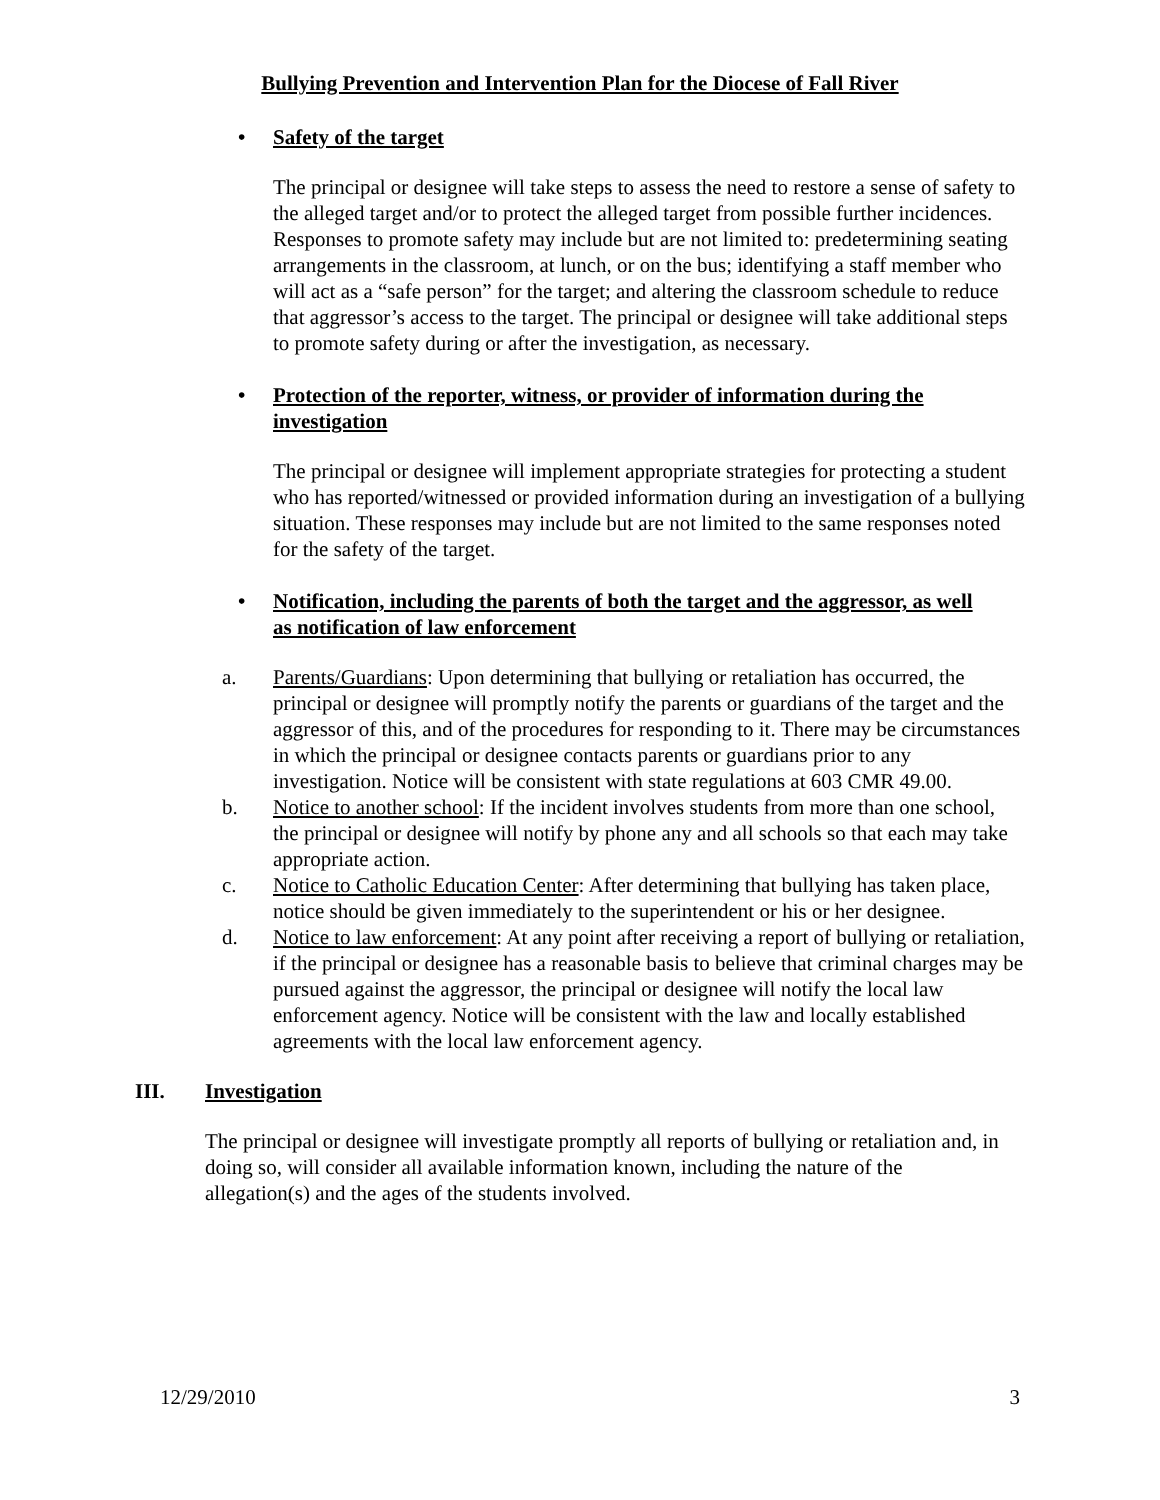Bullying Prevention and Intervention Plan for the Diocese of Fall River
• Safety of the target
The principal or designee will take steps to assess the need to restore a sense of safety to the alleged target and/or to protect the alleged target from possible further incidences. Responses to promote safety may include but are not limited to: predetermining seating arrangements in the classroom, at lunch, or on the bus; identifying a staff member who will act as a “safe person” for the target; and altering the classroom schedule to reduce that aggressor’s access to the target. The principal or designee will take additional steps to promote safety during or after the investigation, as necessary.
• Protection of the reporter, witness, or provider of information during the investigation
The principal or designee will implement appropriate strategies for protecting a student who has reported/witnessed or provided information during an investigation of a bullying situation. These responses may include but are not limited to the same responses noted for the safety of the target.
• Notification, including the parents of both the target and the aggressor, as well as notification of law enforcement
a. Parents/Guardians: Upon determining that bullying or retaliation has occurred, the principal or designee will promptly notify the parents or guardians of the target and the aggressor of this, and of the procedures for responding to it. There may be circumstances in which the principal or designee contacts parents or guardians prior to any investigation. Notice will be consistent with state regulations at 603 CMR 49.00.
b. Notice to another school: If the incident involves students from more than one school, the principal or designee will notify by phone any and all schools so that each may take appropriate action.
c. Notice to Catholic Education Center: After determining that bullying has taken place, notice should be given immediately to the superintendent or his or her designee.
d. Notice to law enforcement: At any point after receiving a report of bullying or retaliation, if the principal or designee has a reasonable basis to believe that criminal charges may be pursued against the aggressor, the principal or designee will notify the local law enforcement agency. Notice will be consistent with the law and locally established agreements with the local law enforcement agency.
III. Investigation
The principal or designee will investigate promptly all reports of bullying or retaliation and, in doing so, will consider all available information known, including the nature of the allegation(s) and the ages of the students involved.
12/29/2010 3